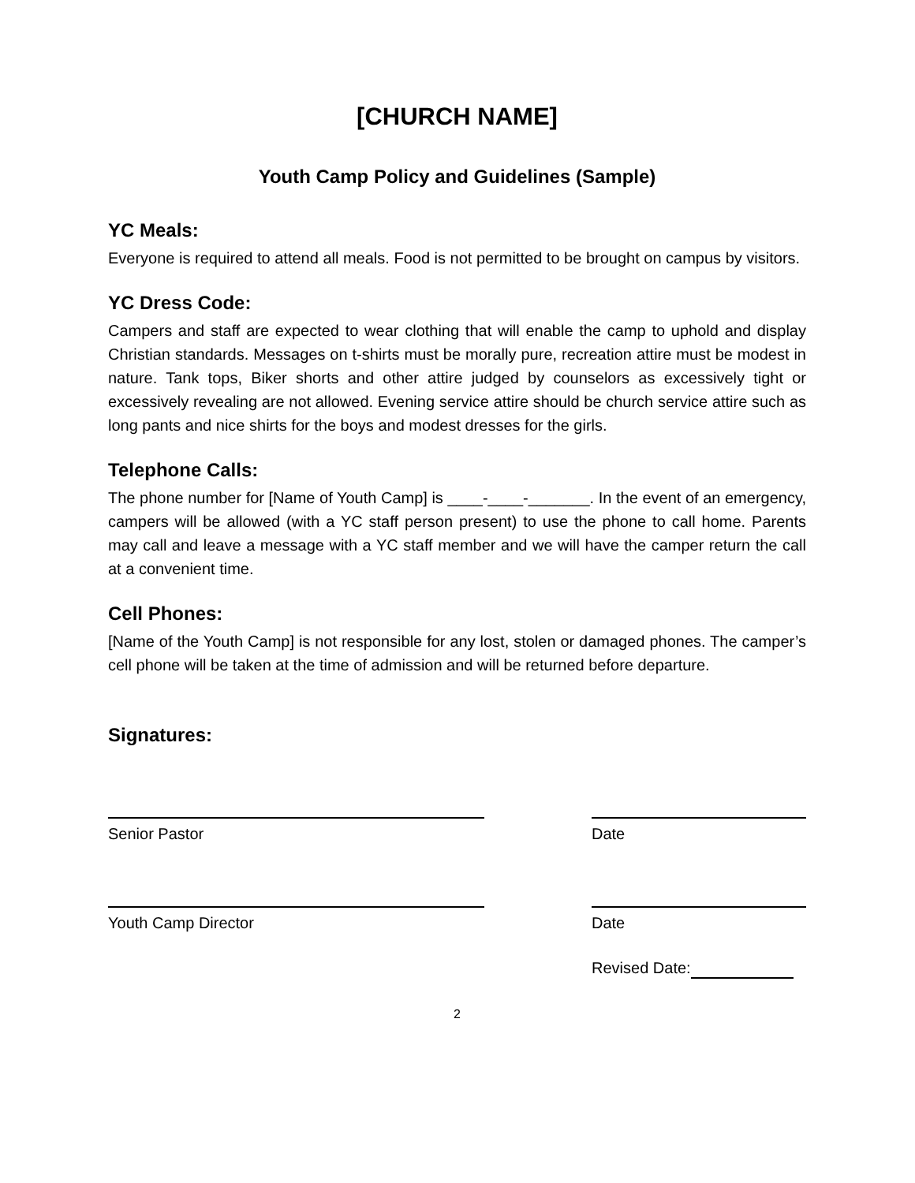[CHURCH NAME]
Youth Camp Policy and Guidelines (Sample)
YC Meals:
Everyone is required to attend all meals. Food is not permitted to be brought on campus by visitors.
YC Dress Code:
Campers and staff are expected to wear clothing that will enable the camp to uphold and display Christian standards. Messages on t-shirts must be morally pure, recreation attire must be modest in nature. Tank tops, Biker shorts and other attire judged by counselors as excessively tight or excessively revealing are not allowed. Evening service attire should be church service attire such as long pants and nice shirts for the boys and modest dresses for the girls.
Telephone Calls:
The phone number for [Name of Youth Camp] is ____-____-_______. In the event of an emergency, campers will be allowed (with a YC staff person present) to use the phone to call home. Parents may call and leave a message with a YC staff member and we will have the camper return the call at a convenient time.
Cell Phones:
[Name of the Youth Camp] is not responsible for any lost, stolen or damaged phones. The camper’s cell phone will be taken at the time of admission and will be returned before departure.
Signatures:
Senior Pastor Date
Youth Camp Director Date
Revised Date:
2